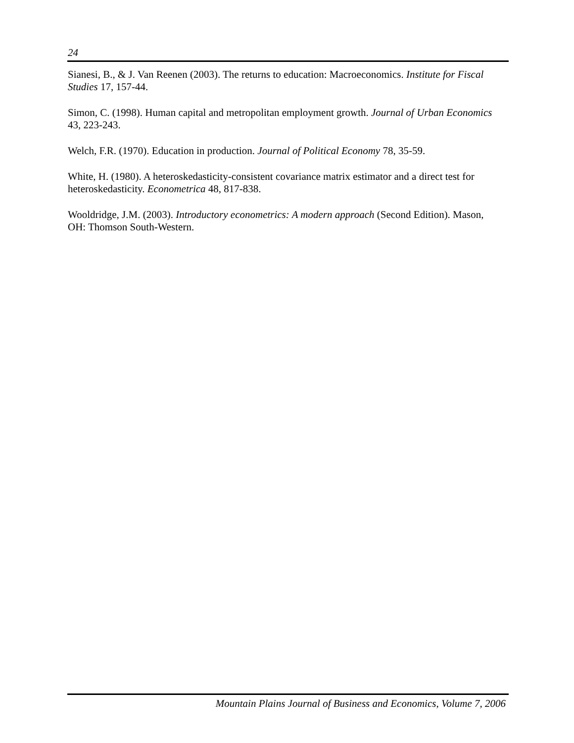24
Sianesi, B., & J. Van Reenen (2003). The returns to education: Macroeconomics. Institute for Fiscal Studies 17, 157-44.
Simon, C. (1998). Human capital and metropolitan employment growth. Journal of Urban Economics 43, 223-243.
Welch, F.R. (1970). Education in production. Journal of Political Economy 78, 35-59.
White, H. (1980). A heteroskedasticity-consistent covariance matrix estimator and a direct test for heteroskedasticity. Econometrica 48, 817-838.
Wooldridge, J.M. (2003). Introductory econometrics: A modern approach (Second Edition). Mason, OH: Thomson South-Western.
Mountain Plains Journal of Business and Economics, Volume 7, 2006